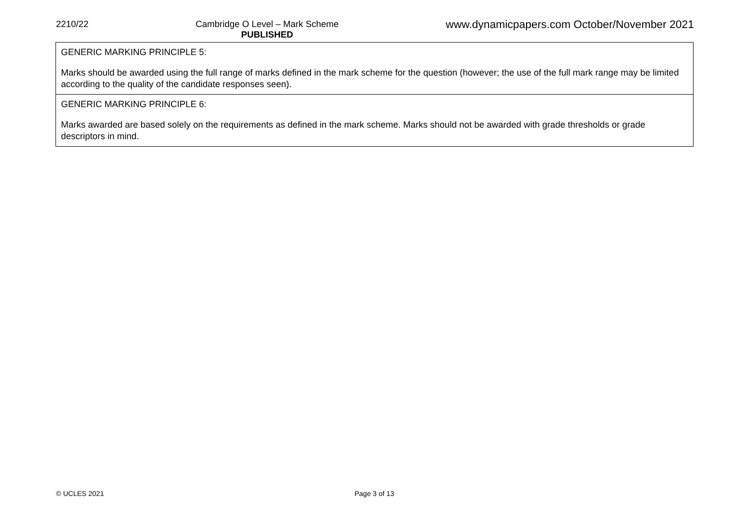2210/22 Cambridge O Level – Mark Scheme
PUBLISHED
www.dynamicpapers.com October/November 2021
| GENERIC MARKING PRINCIPLE 5: Marks should be awarded using the full range of marks defined in the mark scheme for the question (however; the use of the full mark range may be limited according to the quality of the candidate responses seen). |
| GENERIC MARKING PRINCIPLE 6: Marks awarded are based solely on the requirements as defined in the mark scheme. Marks should not be awarded with grade thresholds or grade descriptors in mind. |
© UCLES 2021 Page 3 of 13